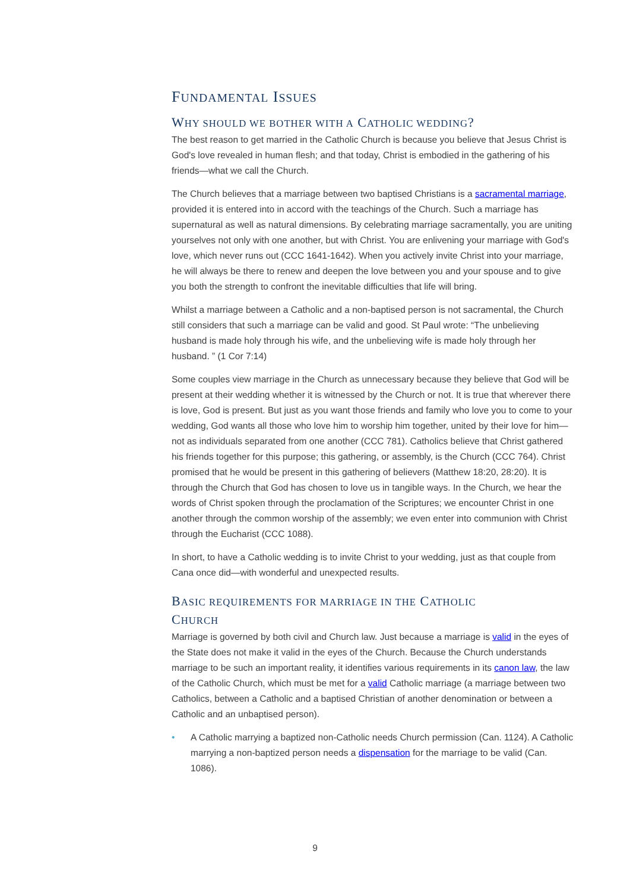FUNDAMENTAL ISSUES
WHY SHOULD WE BOTHER WITH A CATHOLIC WEDDING?
The best reason to get married in the Catholic Church is because you believe that Jesus Christ is God's love revealed in human flesh; and that today, Christ is embodied in the gathering of his friends—what we call the Church.
The Church believes that a marriage between two baptised Christians is a sacramental marriage, provided it is entered into in accord with the teachings of the Church. Such a marriage has supernatural as well as natural dimensions. By celebrating marriage sacramentally, you are uniting yourselves not only with one another, but with Christ. You are enlivening your marriage with God's love, which never runs out (CCC 1641-1642). When you actively invite Christ into your marriage, he will always be there to renew and deepen the love between you and your spouse and to give you both the strength to confront the inevitable difficulties that life will bring.
Whilst a marriage between a Catholic and a non-baptised person is not sacramental, the Church still considers that such a marriage can be valid and good. St Paul wrote: “The unbelieving husband is made holy through his wife, and the unbelieving wife is made holy through her husband. ” (1 Cor 7:14)
Some couples view marriage in the Church as unnecessary because they believe that God will be present at their wedding whether it is witnessed by the Church or not. It is true that wherever there is love, God is present. But just as you want those friends and family who love you to come to your wedding, God wants all those who love him to worship him together, united by their love for him—not as individuals separated from one another (CCC 781). Catholics believe that Christ gathered his friends together for this purpose; this gathering, or assembly, is the Church (CCC 764). Christ promised that he would be present in this gathering of believers (Matthew 18:20, 28:20). It is through the Church that God has chosen to love us in tangible ways. In the Church, we hear the words of Christ spoken through the proclamation of the Scriptures; we encounter Christ in one another through the common worship of the assembly; we even enter into communion with Christ through the Eucharist (CCC 1088).
In short, to have a Catholic wedding is to invite Christ to your wedding, just as that couple from Cana once did—with wonderful and unexpected results.
BASIC REQUIREMENTS FOR MARRIAGE IN THE CATHOLIC
CHURCH
Marriage is governed by both civil and Church law. Just because a marriage is valid in the eyes of the State does not make it valid in the eyes of the Church. Because the Church understands marriage to be such an important reality, it identifies various requirements in its canon law, the law of the Catholic Church, which must be met for a valid Catholic marriage (a marriage between two Catholics, between a Catholic and a baptised Christian of another denomination or between a Catholic and an unbaptised person).
• A Catholic marrying a baptized non-Catholic needs Church permission (Can. 1124). A Catholic marrying a non-baptized person needs a dispensation for the marriage to be valid (Can. 1086).
9